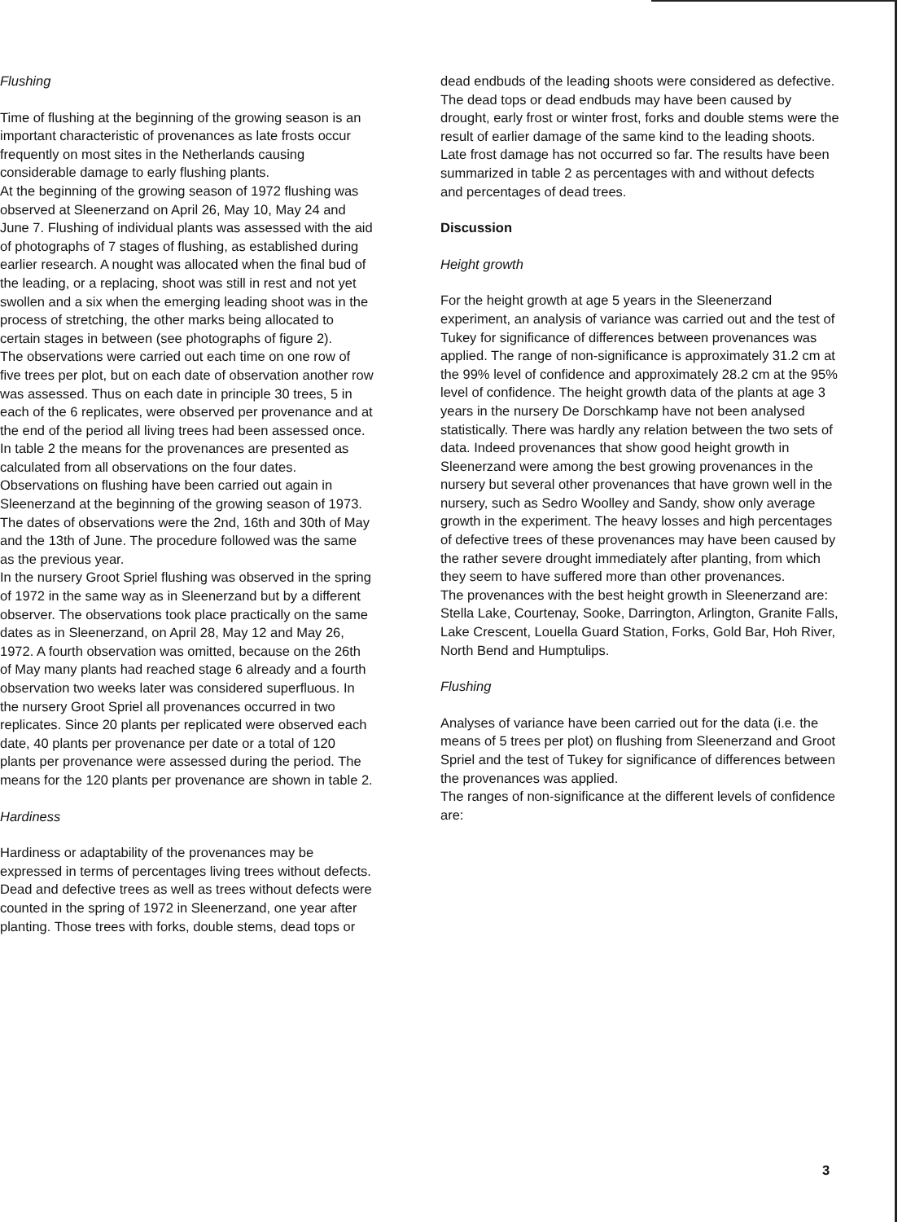Flushing
Time of flushing at the beginning of the growing season is an important characteristic of provenances as late frosts occur frequently on most sites in the Netherlands causing considerable damage to early flushing plants.
At the beginning of the growing season of 1972 flushing was observed at Sleenerzand on April 26, May 10, May 24 and June 7. Flushing of individual plants was assessed with the aid of photographs of 7 stages of flushing, as established during earlier research. A nought was allocated when the final bud of the leading, or a replacing, shoot was still in rest and not yet swollen and a six when the emerging leading shoot was in the process of stretching, the other marks being allocated to certain stages in between (see photographs of figure 2).
The observations were carried out each time on one row of five trees per plot, but on each date of observation another row was assessed. Thus on each date in principle 30 trees, 5 in each of the 6 replicates, were observed per provenance and at the end of the period all living trees had been assessed once. In table 2 the means for the provenances are presented as calculated from all observations on the four dates.
Observations on flushing have been carried out again in Sleenerzand at the beginning of the growing season of 1973. The dates of observations were the 2nd, 16th and 30th of May and the 13th of June. The procedure followed was the same as the previous year.
In the nursery Groot Spriel flushing was observed in the spring of 1972 in the same way as in Sleenerzand but by a different observer. The observations took place practically on the same dates as in Sleenerzand, on April 28, May 12 and May 26, 1972. A fourth observation was omitted, because on the 26th of May many plants had reached stage 6 already and a fourth observation two weeks later was considered superfluous. In the nursery Groot Spriel all provenances occurred in two replicates. Since 20 plants per replicated were observed each date, 40 plants per provenance per date or a total of 120 plants per provenance were assessed during the period. The means for the 120 plants per provenance are shown in table 2.
Hardiness
Hardiness or adaptability of the provenances may be expressed in terms of percentages living trees without defects. Dead and defective trees as well as trees without defects were counted in the spring of 1972 in Sleenerzand, one year after planting. Those trees with forks, double stems, dead tops or
dead endbuds of the leading shoots were considered as defective. The dead tops or dead endbuds may have been caused by drought, early frost or winter frost, forks and double stems were the result of earlier damage of the same kind to the leading shoots. Late frost damage has not occurred so far. The results have been summarized in table 2 as percentages with and without defects and percentages of dead trees.
Discussion
Height growth
For the height growth at age 5 years in the Sleenerzand experiment, an analysis of variance was carried out and the test of Tukey for significance of differences between provenances was applied. The range of non-significance is approximately 31.2 cm at the 99% level of confidence and approximately 28.2 cm at the 95% level of confidence. The height growth data of the plants at age 3 years in the nursery De Dorschkamp have not been analysed statistically. There was hardly any relation between the two sets of data. Indeed provenances that show good height growth in Sleenerzand were among the best growing provenances in the nursery but several other provenances that have grown well in the nursery, such as Sedro Woolley and Sandy, show only average growth in the experiment. The heavy losses and high percentages of defective trees of these provenances may have been caused by the rather severe drought immediately after planting, from which they seem to have suffered more than other provenances.
The provenances with the best height growth in Sleenerzand are: Stella Lake, Courtenay, Sooke, Darrington, Arlington, Granite Falls, Lake Crescent, Louella Guard Station, Forks, Gold Bar, Hoh River, North Bend and Humptulips.
Flushing
Analyses of variance have been carried out for the data (i.e. the means of 5 trees per plot) on flushing from Sleenerzand and Groot Spriel and the test of Tukey for significance of differences between the provenances was applied.
The ranges of non-significance at the different levels of confidence are:
3